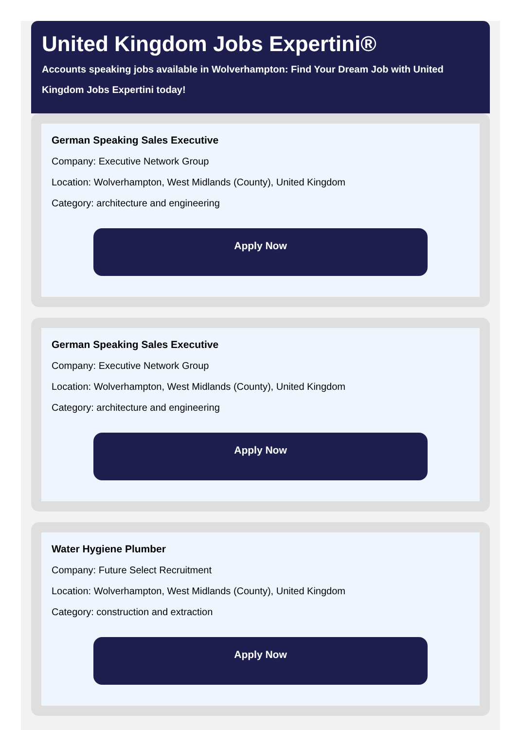United Kingdom Jobs Expertini®
Accounts speaking jobs available in Wolverhampton: Find Your Dream Job with United Kingdom Jobs Expertini today!
German Speaking Sales Executive
Company: Executive Network Group
Location: Wolverhampton, West Midlands (County), United Kingdom
Category: architecture and engineering
Apply Now
German Speaking Sales Executive
Company: Executive Network Group
Location: Wolverhampton, West Midlands (County), United Kingdom
Category: architecture and engineering
Apply Now
Water Hygiene Plumber
Company: Future Select Recruitment
Location: Wolverhampton, West Midlands (County), United Kingdom
Category: construction and extraction
Apply Now